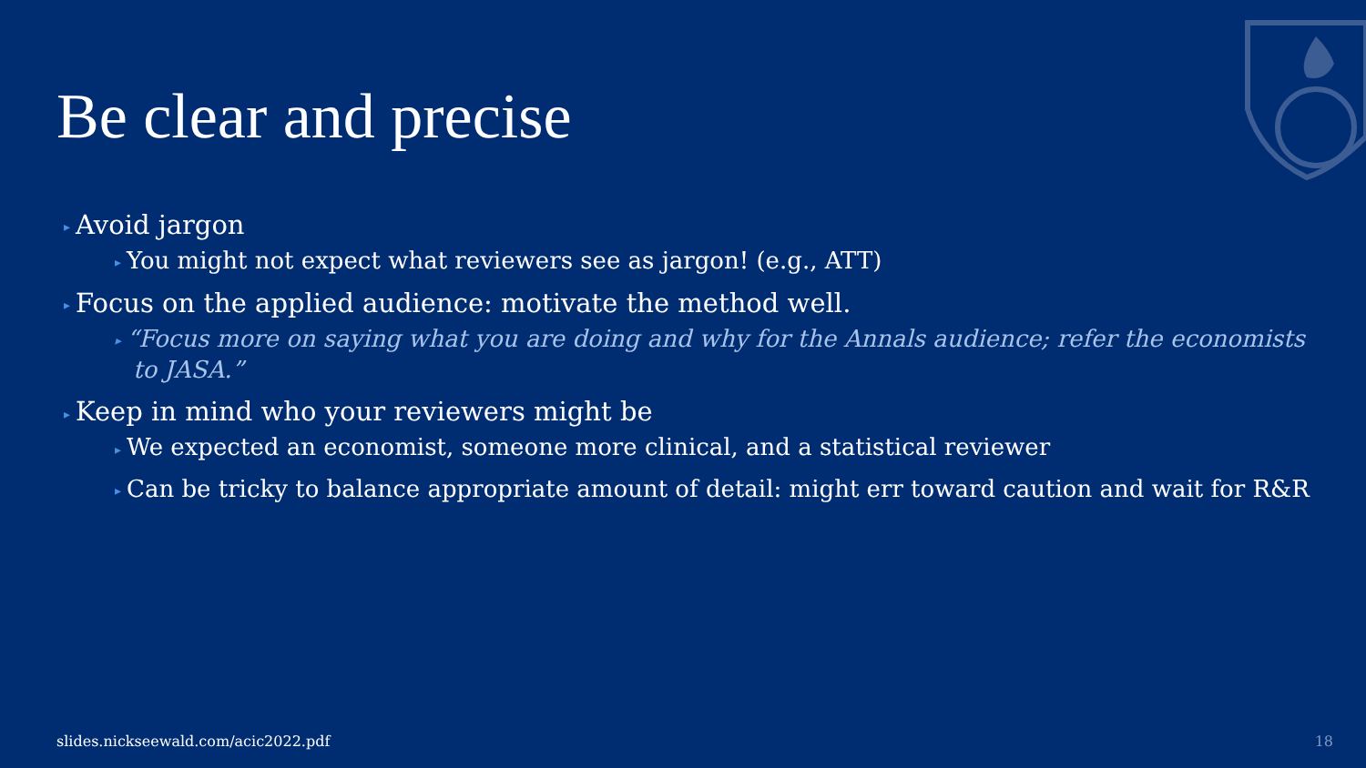Be clear and precise
▸ Avoid jargon
▸ You might not expect what reviewers see as jargon! (e.g., ATT)
▸ Focus on the applied audience: motivate the method well.
▸ “Focus more on saying what you are doing and why for the Annals audience; refer the economists to JASA.”
▸ Keep in mind who your reviewers might be
▸ We expected an economist, someone more clinical, and a statistical reviewer
▸ Can be tricky to balance appropriate amount of detail: might err toward caution and wait for R&R
slides.nickseewald.com/acic2022.pdf
18